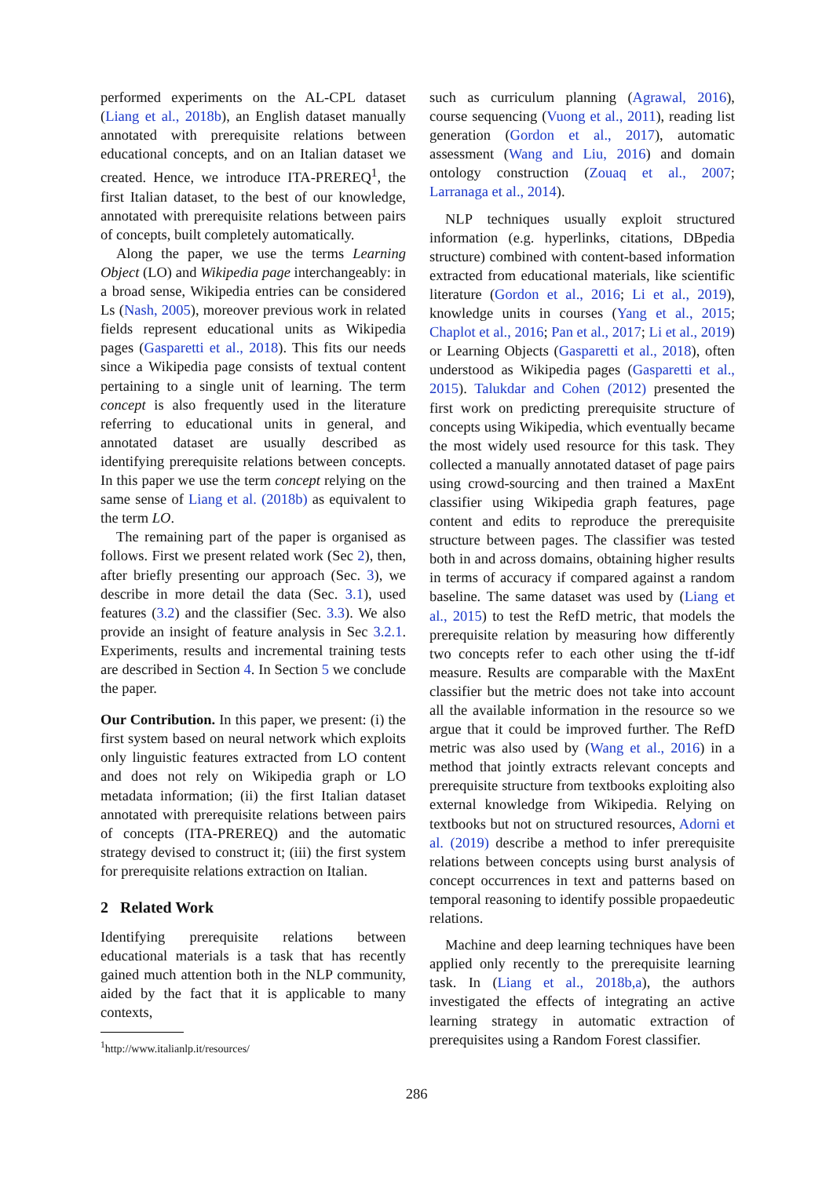performed experiments on the AL-CPL dataset (Liang et al., 2018b), an English dataset manually annotated with prerequisite relations between educational concepts, and on an Italian dataset we created. Hence, we introduce ITA-PREREQ<sup>1</sup>, the first Italian dataset, to the best of our knowledge, annotated with prerequisite relations between pairs of concepts, built completely automatically.
Along the paper, we use the terms Learning Object (LO) and Wikipedia page interchangeably: in a broad sense, Wikipedia entries can be considered Ls (Nash, 2005), moreover previous work in related fields represent educational units as Wikipedia pages (Gasparetti et al., 2018). This fits our needs since a Wikipedia page consists of textual content pertaining to a single unit of learning. The term concept is also frequently used in the literature referring to educational units in general, and annotated dataset are usually described as identifying prerequisite relations between concepts. In this paper we use the term concept relying on the same sense of Liang et al. (2018b) as equivalent to the term LO.
The remaining part of the paper is organised as follows. First we present related work (Sec 2), then, after briefly presenting our approach (Sec. 3), we describe in more detail the data (Sec. 3.1), used features (3.2) and the classifier (Sec. 3.3). We also provide an insight of feature analysis in Sec 3.2.1. Experiments, results and incremental training tests are described in Section 4. In Section 5 we conclude the paper.
Our Contribution. In this paper, we present: (i) the first system based on neural network which exploits only linguistic features extracted from LO content and does not rely on Wikipedia graph or LO metadata information; (ii) the first Italian dataset annotated with prerequisite relations between pairs of concepts (ITA-PREREQ) and the automatic strategy devised to construct it; (iii) the first system for prerequisite relations extraction on Italian.
2 Related Work
Identifying prerequisite relations between educational materials is a task that has recently gained much attention both in the NLP community, aided by the fact that it is applicable to many contexts,
<sup>1</sup> http://www.italianlp.it/resources/
such as curriculum planning (Agrawal, 2016), course sequencing (Vuong et al., 2011), reading list generation (Gordon et al., 2017), automatic assessment (Wang and Liu, 2016) and domain ontology construction (Zouaq et al., 2007; Larranaga et al., 2014).
NLP techniques usually exploit structured information (e.g. hyperlinks, citations, DBpedia structure) combined with content-based information extracted from educational materials, like scientific literature (Gordon et al., 2016; Li et al., 2019), knowledge units in courses (Yang et al., 2015; Chaplot et al., 2016; Pan et al., 2017; Li et al., 2019) or Learning Objects (Gasparetti et al., 2018), often understood as Wikipedia pages (Gasparetti et al., 2015). Talukdar and Cohen (2012) presented the first work on predicting prerequisite structure of concepts using Wikipedia, which eventually became the most widely used resource for this task. They collected a manually annotated dataset of page pairs using crowd-sourcing and then trained a MaxEnt classifier using Wikipedia graph features, page content and edits to reproduce the prerequisite structure between pages. The classifier was tested both in and across domains, obtaining higher results in terms of accuracy if compared against a random baseline. The same dataset was used by (Liang et al., 2015) to test the RefD metric, that models the prerequisite relation by measuring how differently two concepts refer to each other using the tf-idf measure. Results are comparable with the MaxEnt classifier but the metric does not take into account all the available information in the resource so we argue that it could be improved further. The RefD metric was also used by (Wang et al., 2016) in a method that jointly extracts relevant concepts and prerequisite structure from textbooks exploiting also external knowledge from Wikipedia. Relying on textbooks but not on structured resources, Adorni et al. (2019) describe a method to infer prerequisite relations between concepts using burst analysis of concept occurrences in text and patterns based on temporal reasoning to identify possible propaedeutic relations.
Machine and deep learning techniques have been applied only recently to the prerequisite learning task. In (Liang et al., 2018b,a), the authors investigated the effects of integrating an active learning strategy in automatic extraction of prerequisites using a Random Forest classifier.
286